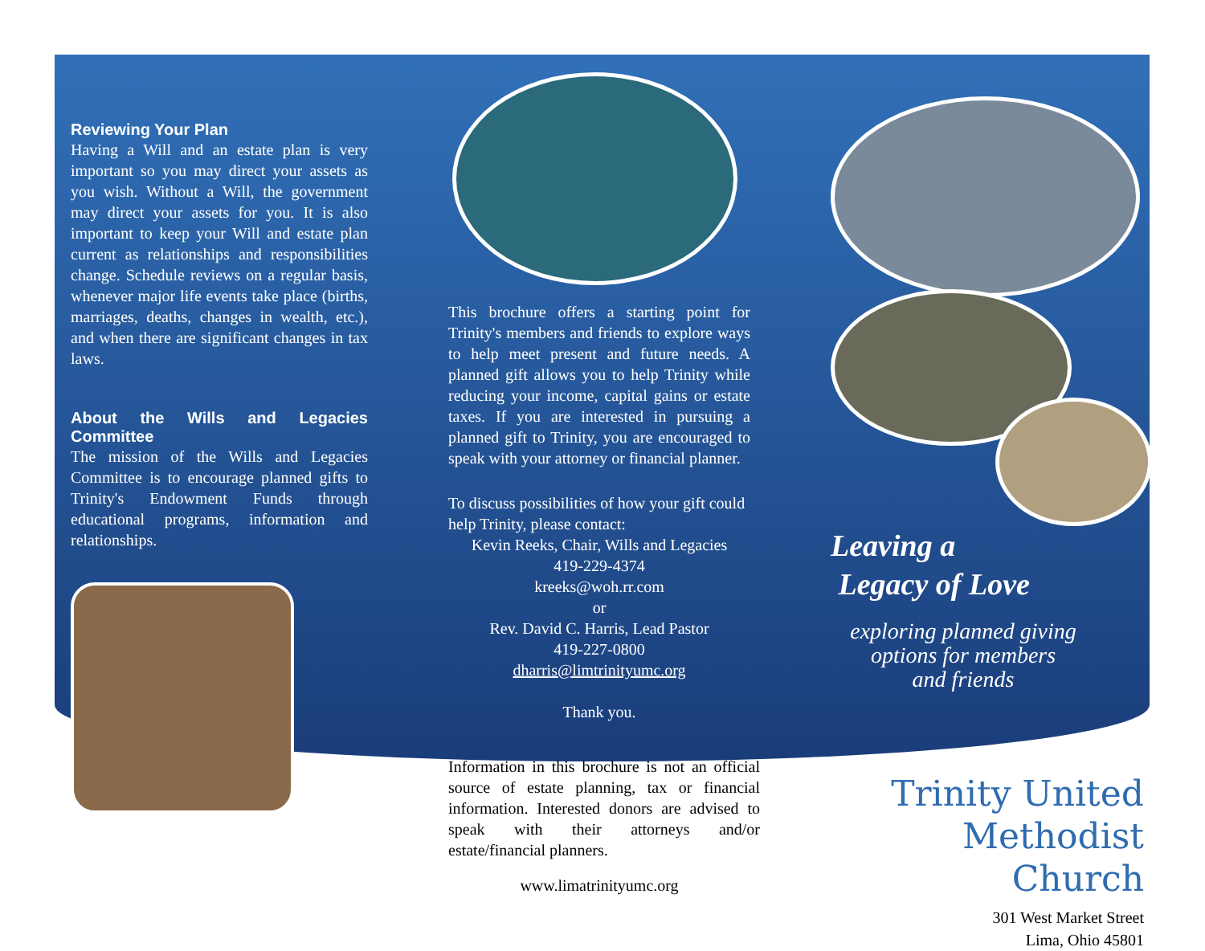Reviewing Your Plan
Having a Will and an estate plan is very important so you may direct your assets as you wish. Without a Will, the government may direct your assets for you. It is also important to keep your Will and estate plan current as relationships and responsibilities change. Schedule reviews on a regular basis, whenever major life events take place (births, marriages, deaths, changes in wealth, etc.), and when there are significant changes in tax laws.
About the Wills and Legacies Committee
The mission of the Wills and Legacies Committee is to encourage planned gifts to Trinity's Endowment Funds through educational programs, information and relationships.
This brochure offers a starting point for Trinity's members and friends to explore ways to help meet present and future needs. A planned gift allows you to help Trinity while reducing your income, capital gains or estate taxes. If you are interested in pursuing a planned gift to Trinity, you are encouraged to speak with your attorney or financial planner.
To discuss possibilities of how your gift could help Trinity, please contact:
Kevin Reeks, Chair, Wills and Legacies
419-229-4374
kreeks@woh.rr.com
or
Rev. David C. Harris, Lead Pastor
419-227-0800
dharris@limtrinityumc.org
Thank you.
Information in this brochure is not an official source of estate planning, tax or financial information. Interested donors are advised to speak with their attorneys and/or estate/financial planners.
www.limatrinityumc.org
Leaving a
Legacy of Love
exploring planned giving
options for members
and friends
Trinity United
Methodist Church
301 West Market Street
Lima, Ohio 45801